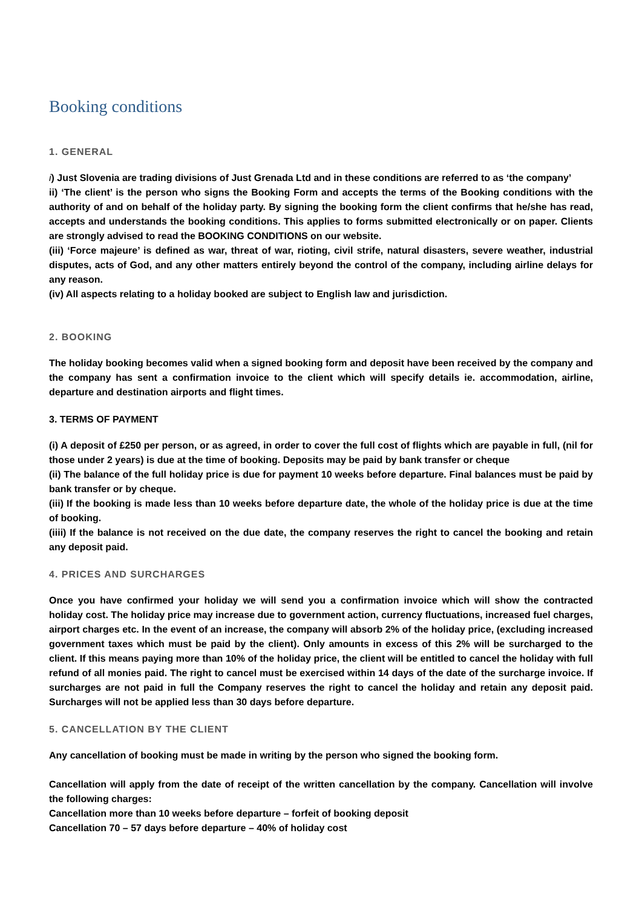Booking conditions
1. GENERAL
i) Just Slovenia are trading divisions of Just Grenada Ltd and in these conditions are referred to as ‘the company’
ii) ‘The client’ is the person who signs the Booking Form and accepts the terms of the Booking conditions with the authority of and on behalf of the holiday party. By signing the booking form the client confirms that he/she has read, accepts and understands the booking conditions. This applies to forms submitted electronically or on paper. Clients are strongly advised to read the BOOKING CONDITIONS on our website.
(iii) ‘Force majeure’ is defined as war, threat of war, rioting, civil strife, natural disasters, severe weather, industrial disputes, acts of God, and any other matters entirely beyond the control of the company, including airline delays for any reason.
(iv) All aspects relating to a holiday booked are subject to English law and jurisdiction.
2. BOOKING
The holiday booking becomes valid when a signed booking form and deposit have been received by the company and the company has sent a confirmation invoice to the client which will specify details ie. accommodation, airline, departure and destination airports and flight times.
3. TERMS OF PAYMENT
(i) A deposit of £250 per person, or as agreed, in order to cover the full cost of flights which are payable in full, (nil for those under 2 years) is due at the time of booking. Deposits may be paid by bank transfer or cheque
(ii) The balance of the full holiday price is due for payment 10 weeks before departure. Final balances must be paid by bank transfer or by cheque.
(iii) If the booking is made less than 10 weeks before departure date, the whole of the holiday price is due at the time of booking.
(iiii) If the balance is not received on the due date, the company reserves the right to cancel the booking and retain any deposit paid.
4. PRICES AND SURCHARGES
Once you have confirmed your holiday we will send you a confirmation invoice which will show the contracted holiday cost. The holiday price may increase due to government action, currency fluctuations, increased fuel charges, airport charges etc. In the event of an increase, the company will absorb 2% of the holiday price, (excluding increased government taxes which must be paid by the client). Only amounts in excess of this 2% will be surcharged to the client. If this means paying more than 10% of the holiday price, the client will be entitled to cancel the holiday with full refund of all monies paid. The right to cancel must be exercised within 14 days of the date of the surcharge invoice. If surcharges are not paid in full the Company reserves the right to cancel the holiday and retain any deposit paid. Surcharges will not be applied less than 30 days before departure.
5. CANCELLATION BY THE CLIENT
Any cancellation of booking must be made in writing by the person who signed the booking form.
Cancellation will apply from the date of receipt of the written cancellation by the company. Cancellation will involve the following charges:
Cancellation more than 10 weeks before departure – forfeit of booking deposit
Cancellation 70 – 57 days before departure – 40% of holiday cost